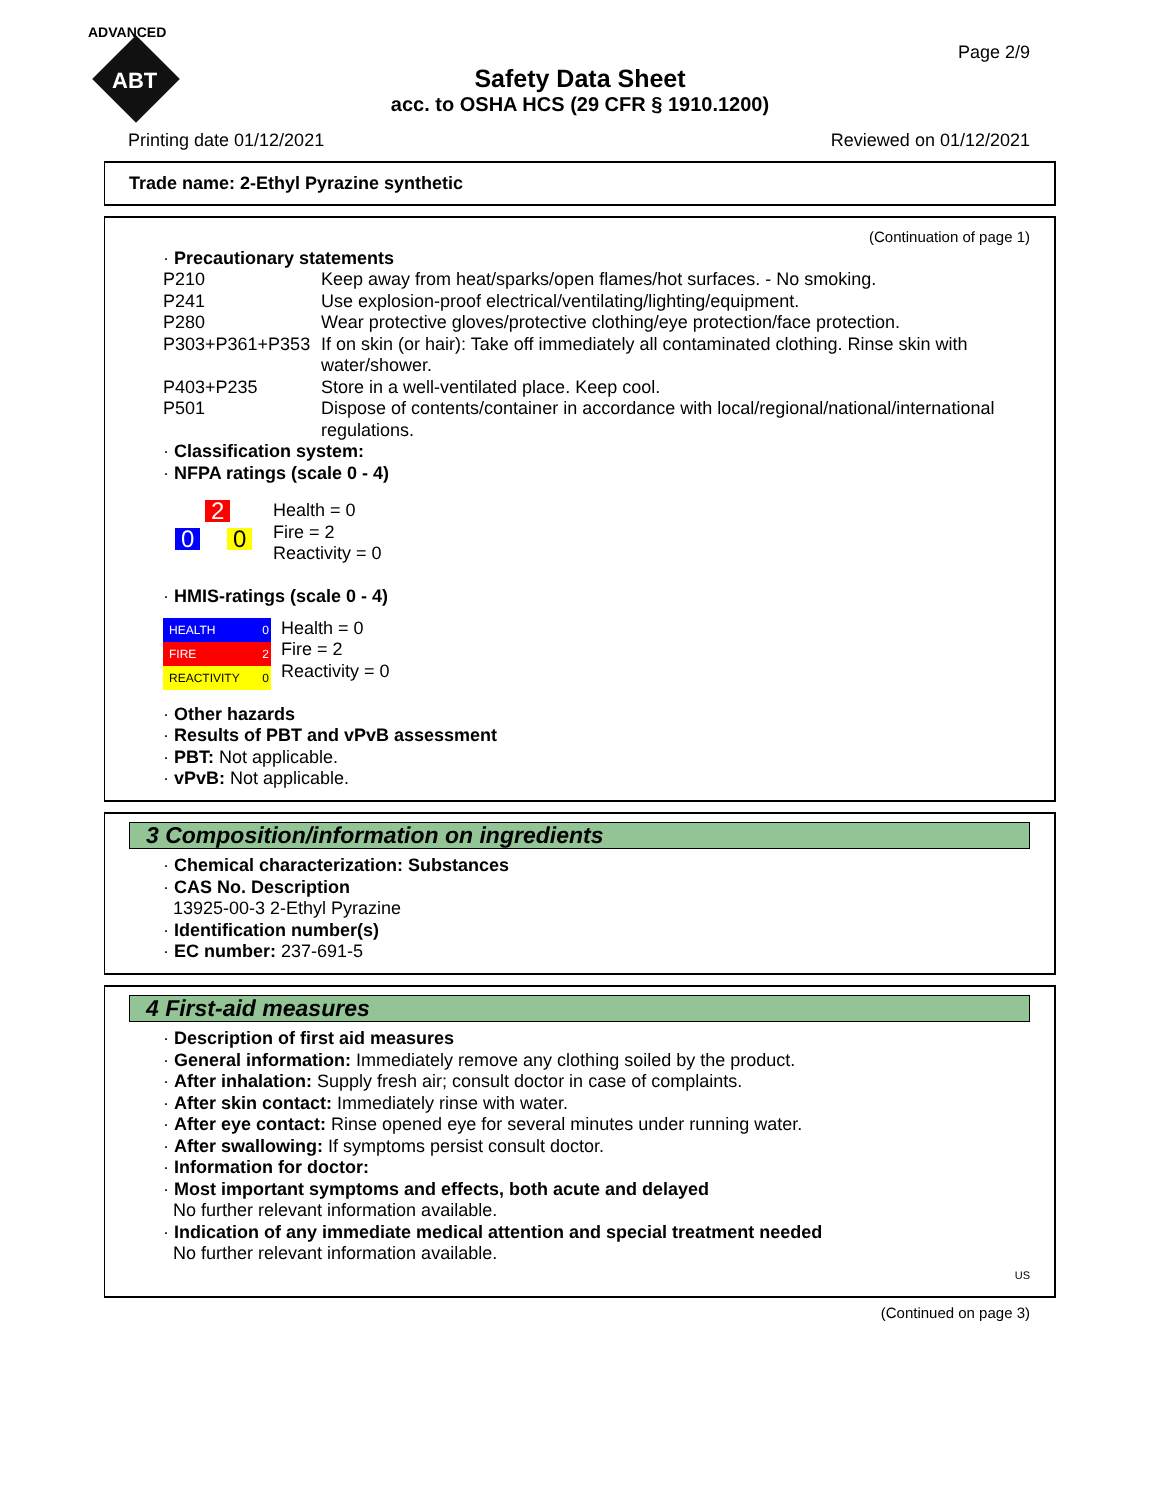ADVANCED
ABT
Page 2/9
Safety Data Sheet
acc. to OSHA HCS (29 CFR § 1910.1200)
Printing date 01/12/2021 Reviewed on 01/12/2021
Trade name: 2-Ethyl Pyrazine synthetic
(Continuation of page 1)
· Precautionary statements
| P210 | Keep away from heat/sparks/open flames/hot surfaces. - No smoking. |
| P241 | Use explosion-proof electrical/ventilating/lighting/equipment. |
| P280 | Wear protective gloves/protective clothing/eye protection/face protection. |
| P303+P361+P353 | If on skin (or hair): Take off immediately all contaminated clothing. Rinse skin with water/shower. |
| P403+P235 | Store in a well-ventilated place. Keep cool. |
| P501 | Dispose of contents/container in accordance with local/regional/national/international regulations. |
· Classification system:
· NFPA ratings (scale 0 - 4)
2
0 0
Health = 0
Fire = 2
Reactivity = 0
· HMIS-ratings (scale 0 - 4)
| HEALTH | 0 |
| FIRE | 2 |
| REACTIVITY | 0 |
Health = 0
Fire = 2
Reactivity = 0
· Other hazards
· Results of PBT and vPvB assessment
· PBT: Not applicable.
· vPvB: Not applicable.
3 Composition/information on ingredients
· Chemical characterization: Substances
· CAS No. Description
13925-00-3 2-Ethyl Pyrazine
· Identification number(s)
· EC number: 237-691-5
4 First-aid measures
· Description of first aid measures
· General information: Immediately remove any clothing soiled by the product.
· After inhalation: Supply fresh air; consult doctor in case of complaints.
· After skin contact: Immediately rinse with water.
· After eye contact: Rinse opened eye for several minutes under running water.
· After swallowing: If symptoms persist consult doctor.
· Information for doctor:
· Most important symptoms and effects, both acute and delayed
No further relevant information available.
· Indication of any immediate medical attention and special treatment needed
No further relevant information available.
US
(Continued on page 3)